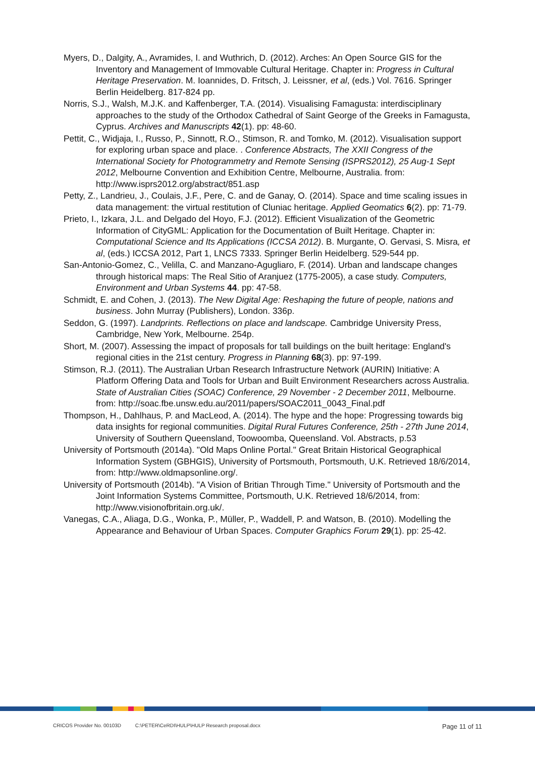Myers, D., Dalgity, A., Avramides, I. and Wuthrich, D. (2012). Arches: An Open Source GIS for the Inventory and Management of Immovable Cultural Heritage. Chapter in: Progress in Cultural Heritage Preservation. M. Ioannides, D. Fritsch, J. Leissner, et al, (eds.) Vol. 7616. Springer Berlin Heidelberg. 817-824 pp.
Norris, S.J., Walsh, M.J.K. and Kaffenberger, T.A. (2014). Visualising Famagusta: interdisciplinary approaches to the study of the Orthodox Cathedral of Saint George of the Greeks in Famagusta, Cyprus. Archives and Manuscripts 42(1). pp: 48-60.
Pettit, C., Widjaja, I., Russo, P., Sinnott, R.O., Stimson, R. and Tomko, M. (2012). Visualisation support for exploring urban space and place. . Conference Abstracts, The XXII Congress of the International Society for Photogrammetry and Remote Sensing (ISPRS2012), 25 Aug-1 Sept 2012, Melbourne Convention and Exhibition Centre, Melbourne, Australia. from: http://www.isprs2012.org/abstract/851.asp
Petty, Z., Landrieu, J., Coulais, J.F., Pere, C. and de Ganay, O. (2014). Space and time scaling issues in data management: the virtual restitution of Cluniac heritage. Applied Geomatics 6(2). pp: 71-79.
Prieto, I., Izkara, J.L. and Delgado del Hoyo, F.J. (2012). Efficient Visualization of the Geometric Information of CityGML: Application for the Documentation of Built Heritage. Chapter in: Computational Science and Its Applications (ICCSA 2012). B. Murgante, O. Gervasi, S. Misra, et al, (eds.) ICCSA 2012, Part 1, LNCS 7333. Springer Berlin Heidelberg. 529-544 pp.
San-Antonio-Gomez, C., Velilla, C. and Manzano-Agugliaro, F. (2014). Urban and landscape changes through historical maps: The Real Sitio of Aranjuez (1775-2005), a case study. Computers, Environment and Urban Systems 44. pp: 47-58.
Schmidt, E. and Cohen, J. (2013). The New Digital Age: Reshaping the future of people, nations and business. John Murray (Publishers), London. 336p.
Seddon, G. (1997). Landprints. Reflections on place and landscape. Cambridge University Press, Cambridge, New York, Melbourne. 254p.
Short, M. (2007). Assessing the impact of proposals for tall buildings on the built heritage: England's regional cities in the 21st century. Progress in Planning 68(3). pp: 97-199.
Stimson, R.J. (2011). The Australian Urban Research Infrastructure Network (AURIN) Initiative: A Platform Offering Data and Tools for Urban and Built Environment Researchers across Australia. State of Australian Cities (SOAC) Conference, 29 November - 2 December 2011, Melbourne. from: http://soac.fbe.unsw.edu.au/2011/papers/SOAC2011_0043_Final.pdf
Thompson, H., Dahlhaus, P. and MacLeod, A. (2014). The hype and the hope: Progressing towards big data insights for regional communities. Digital Rural Futures Conference, 25th - 27th June 2014, University of Southern Queensland, Toowoomba, Queensland. Vol. Abstracts, p.53
University of Portsmouth (2014a). "Old Maps Online Portal." Great Britain Historical Geographical Information System (GBHGIS), University of Portsmouth, Portsmouth, U.K. Retrieved 18/6/2014, from: http://www.oldmapsonline.org/.
University of Portsmouth (2014b). "A Vision of Britian Through Time." University of Portsmouth and the Joint Information Systems Committee, Portsmouth, U.K. Retrieved 18/6/2014, from: http://www.visionofbritain.org.uk/.
Vanegas, C.A., Aliaga, D.G., Wonka, P., Müller, P., Waddell, P. and Watson, B. (2010). Modelling the Appearance and Behaviour of Urban Spaces. Computer Graphics Forum 29(1). pp: 25-42.
CRICOS Provider No. 00103D C:\PETER\CeRDI\HULP\HULP Research proposal.docx Page 11 of 11